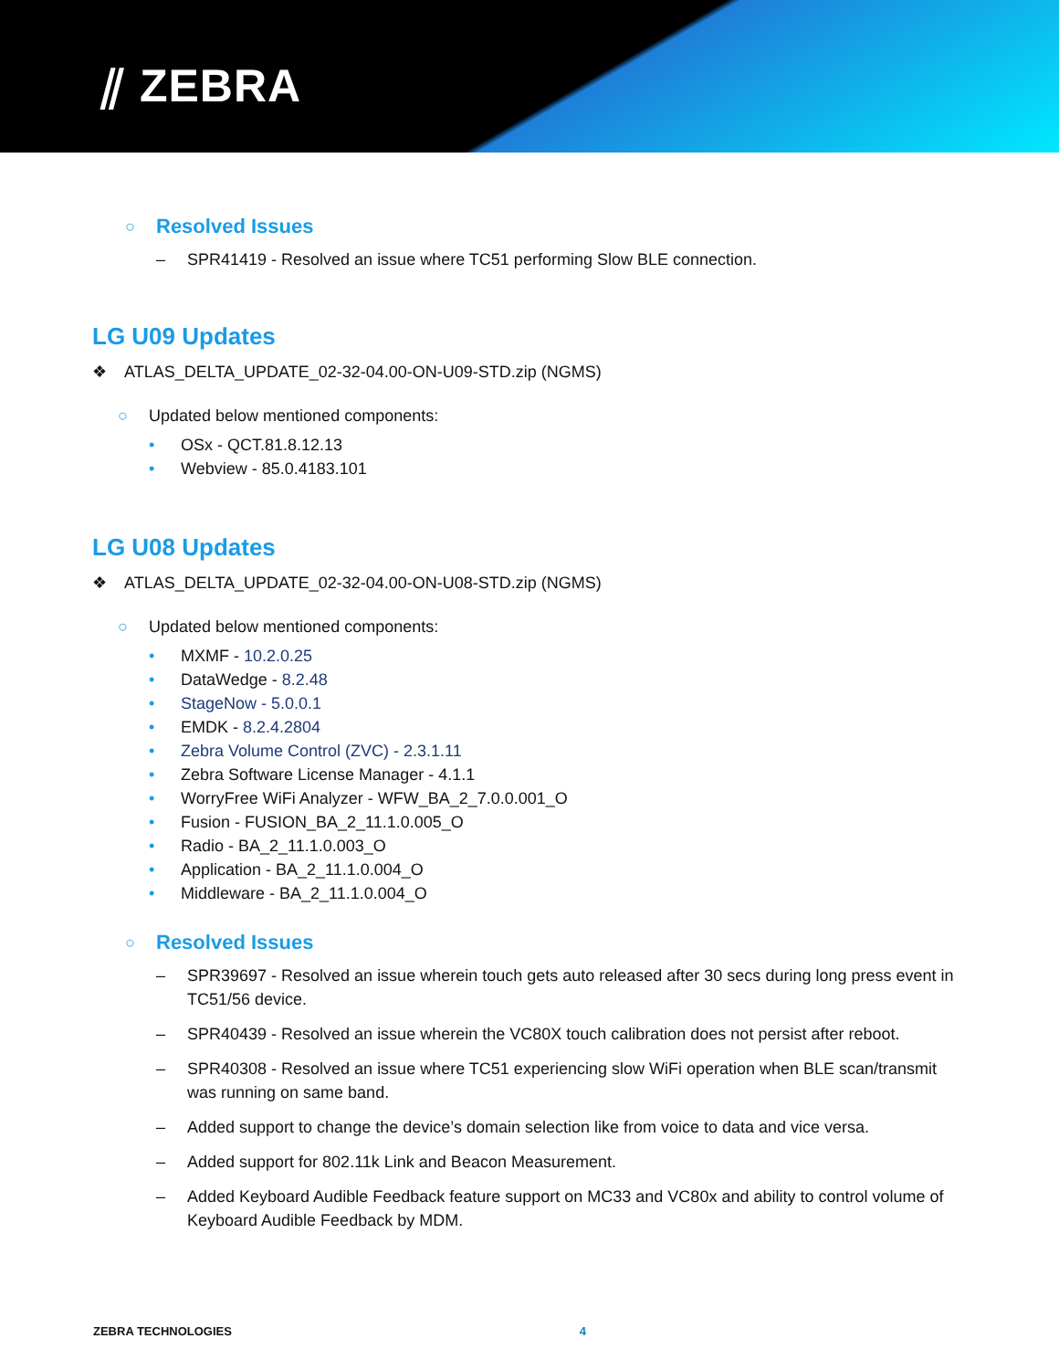⫽ ZEBRA
○
Resolved Issues
– SPR41419 - Resolved an issue where TC51 performing Slow BLE connection.
LG U09 Updates
❖ ATLAS_DELTA_UPDATE_02-32-04.00-ON-U09-STD.zip (NGMS)
○ Updated below mentioned components:
• OSx - QCT.81.8.12.13
• Webview - 85.0.4183.101
LG U08 Updates
❖ ATLAS_DELTA_UPDATE_02-32-04.00-ON-U08-STD.zip (NGMS)
○ Updated below mentioned components:
• MXMF - 10.2.0.25
• DataWedge - 8.2.48
• StageNow - 5.0.0.1
• EMDK - 8.2.4.2804
• Zebra Volume Control (ZVC) - 2.3.1.11
• Zebra Software License Manager - 4.1.1
• WorryFree WiFi Analyzer - WFW_BA_2_7.0.0.001_O
• Fusion - FUSION_BA_2_11.1.0.005_O
• Radio - BA_2_11.1.0.003_O
• Application - BA_2_11.1.0.004_O
• Middleware - BA_2_11.1.0.004_O
○
Resolved Issues
– SPR39697 - Resolved an issue wherein touch gets auto released after 30 secs during long press event in TC51/56 device.
– SPR40439 - Resolved an issue wherein the VC80X touch calibration does not persist after reboot.
– SPR40308 - Resolved an issue where TC51 experiencing slow WiFi operation when BLE scan/transmit was running on same band.
– Added support to change the device’s domain selection like from voice to data and vice versa.
– Added support for 802.11k Link and Beacon Measurement.
– Added Keyboard Audible Feedback feature support on MC33 and VC80x and ability to control volume of Keyboard Audible Feedback by MDM.
ZEBRA TECHNOLOGIES 4